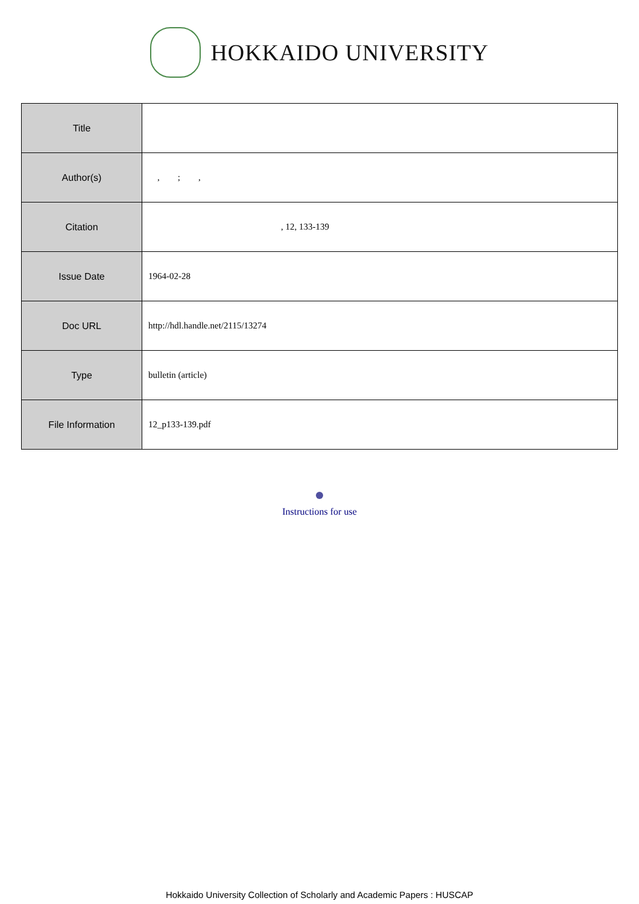HOKKAIDO UNIVERSITY
| Title | |
| Author(s) | , ; , |
| Citation | , 12, 133-139 |
| Issue Date | 1964-02-28 |
| Doc URL | http://hdl.handle.net/2115/13274 |
| Type | bulletin (article) |
| File Information | 12_p133-139.pdf |
Instructions for use
Hokkaido University Collection of Scholarly and Academic Papers : HUSCAP